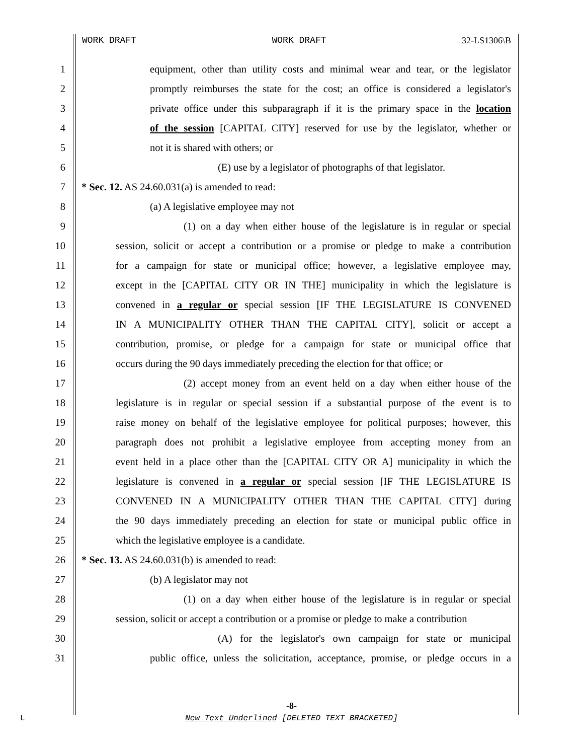WORK DRAFT WORK DRAFT 32-LS1306\B
1 equipment, other than utility costs and minimal wear and tear, or the legislator
2 promptly reimburses the state for the cost; an office is considered a legislator's
3 private office under this subparagraph if it is the primary space in the location
4 of the session [CAPITAL CITY] reserved for use by the legislator, whether or
5 not it is shared with others; or
6 (E) use by a legislator of photographs of that legislator.
7 * Sec. 12. AS 24.60.031(a) is amended to read:
8 (a) A legislative employee may not
9 (1) on a day when either house of the legislature is in regular or special
10 session, solicit or accept a contribution or a promise or pledge to make a contribution
11 for a campaign for state or municipal office; however, a legislative employee may,
12 except in the [CAPITAL CITY OR IN THE] municipality in which the legislature is
13 convened in a regular or special session [IF THE LEGISLATURE IS CONVENED
14 IN A MUNICIPALITY OTHER THAN THE CAPITAL CITY], solicit or accept a
15 contribution, promise, or pledge for a campaign for state or municipal office that
16 occurs during the 90 days immediately preceding the election for that office; or
17 (2) accept money from an event held on a day when either house of the
18 legislature is in regular or special session if a substantial purpose of the event is to
19 raise money on behalf of the legislative employee for political purposes; however, this
20 paragraph does not prohibit a legislative employee from accepting money from an
21 event held in a place other than the [CAPITAL CITY OR A] municipality in which the
22 legislature is convened in a regular or special session [IF THE LEGISLATURE IS
23 CONVENED IN A MUNICIPALITY OTHER THAN THE CAPITAL CITY] during
24 the 90 days immediately preceding an election for state or municipal public office in
25 which the legislative employee is a candidate.
26 * Sec. 13. AS 24.60.031(b) is amended to read:
27 (b) A legislator may not
28 (1) on a day when either house of the legislature is in regular or special
29 session, solicit or accept a contribution or a promise or pledge to make a contribution
30 (A) for the legislator's own campaign for state or municipal
31 public office, unless the solicitation, acceptance, promise, or pledge occurs in a
-8-
L New Text Underlined [DELETED TEXT BRACKETED]